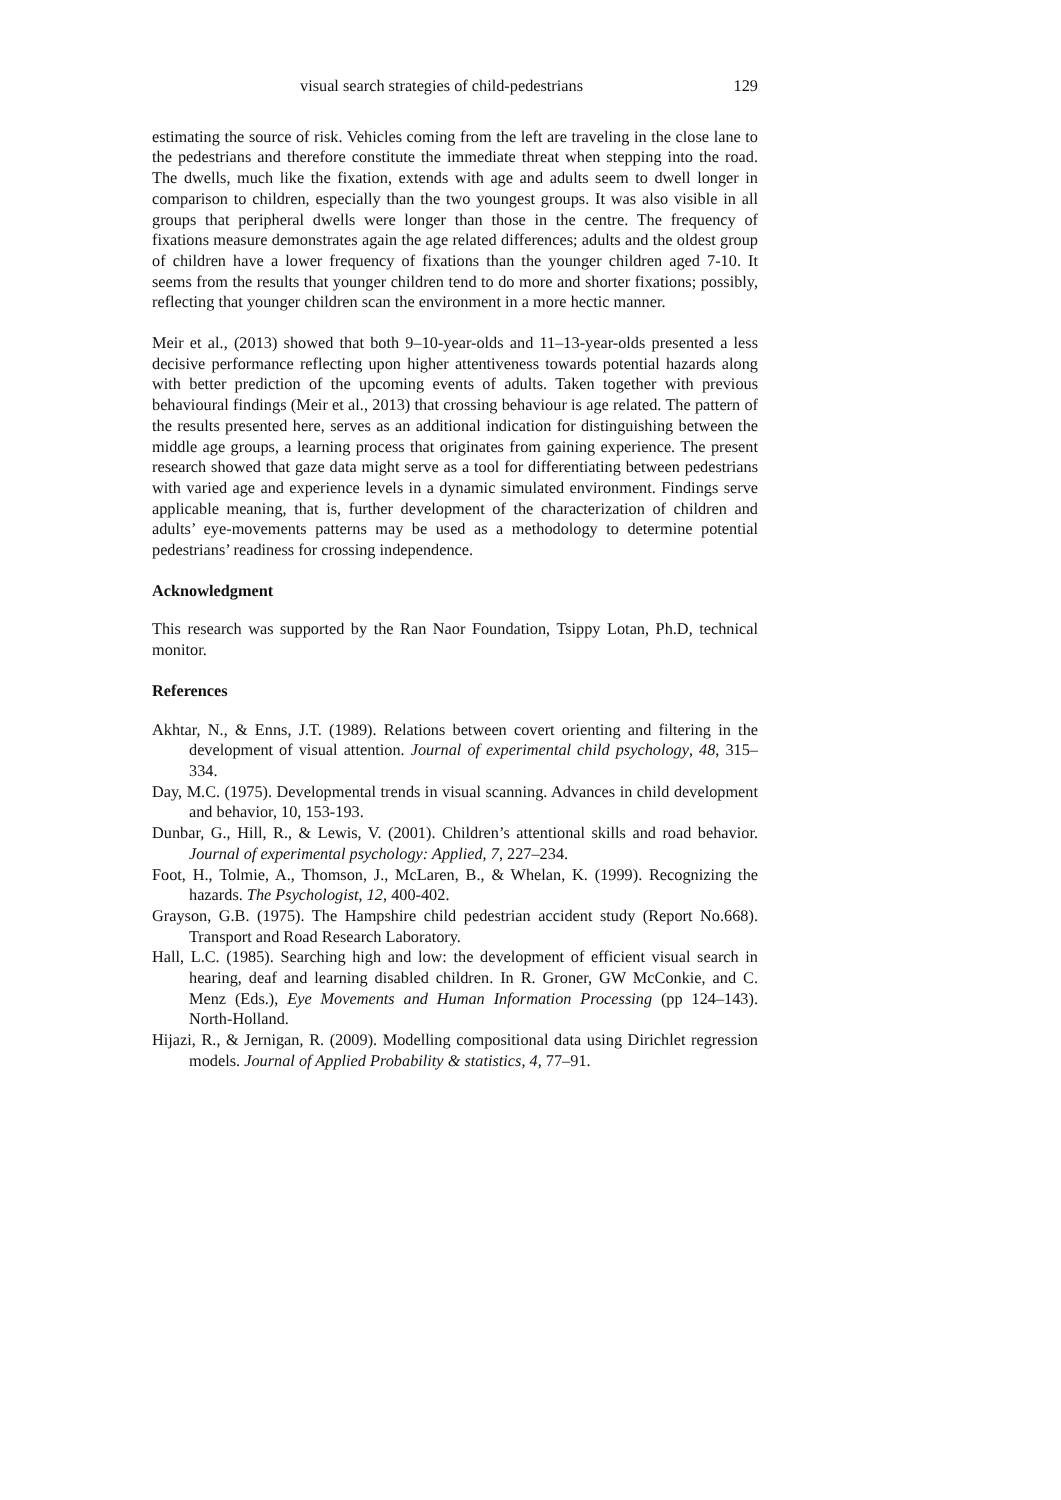visual search strategies of child-pedestrians 129
estimating the source of risk. Vehicles coming from the left are traveling in the close lane to the pedestrians and therefore constitute the immediate threat when stepping into the road. The dwells, much like the fixation, extends with age and adults seem to dwell longer in comparison to children, especially than the two youngest groups. It was also visible in all groups that peripheral dwells were longer than those in the centre. The frequency of fixations measure demonstrates again the age related differences; adults and the oldest group of children have a lower frequency of fixations than the younger children aged 7-10. It seems from the results that younger children tend to do more and shorter fixations; possibly, reflecting that younger children scan the environment in a more hectic manner.
Meir et al., (2013) showed that both 9–10-year-olds and 11–13-year-olds presented a less decisive performance reflecting upon higher attentiveness towards potential hazards along with better prediction of the upcoming events of adults. Taken together with previous behavioural findings (Meir et al., 2013) that crossing behaviour is age related. The pattern of the results presented here, serves as an additional indication for distinguishing between the middle age groups, a learning process that originates from gaining experience. The present research showed that gaze data might serve as a tool for differentiating between pedestrians with varied age and experience levels in a dynamic simulated environment. Findings serve applicable meaning, that is, further development of the characterization of children and adults’ eye-movements patterns may be used as a methodology to determine potential pedestrians’ readiness for crossing independence.
Acknowledgment
This research was supported by the Ran Naor Foundation, Tsippy Lotan, Ph.D, technical monitor.
References
Akhtar, N., & Enns, J.T. (1989). Relations between covert orienting and filtering in the development of visual attention. Journal of experimental child psychology, 48, 315–334.
Day, M.C. (1975). Developmental trends in visual scanning. Advances in child development and behavior, 10, 153-193.
Dunbar, G., Hill, R., & Lewis, V. (2001). Children’s attentional skills and road behavior. Journal of experimental psychology: Applied, 7, 227–234.
Foot, H., Tolmie, A., Thomson, J., McLaren, B., & Whelan, K. (1999). Recognizing the hazards. The Psychologist, 12, 400-402.
Grayson, G.B. (1975). The Hampshire child pedestrian accident study (Report No.668). Transport and Road Research Laboratory.
Hall, L.C. (1985). Searching high and low: the development of efficient visual search in hearing, deaf and learning disabled children. In R. Groner, GW McConkie, and C. Menz (Eds.), Eye Movements and Human Information Processing (pp 124–143). North-Holland.
Hijazi, R., & Jernigan, R. (2009). Modelling compositional data using Dirichlet regression models. Journal of Applied Probability & statistics, 4, 77–91.